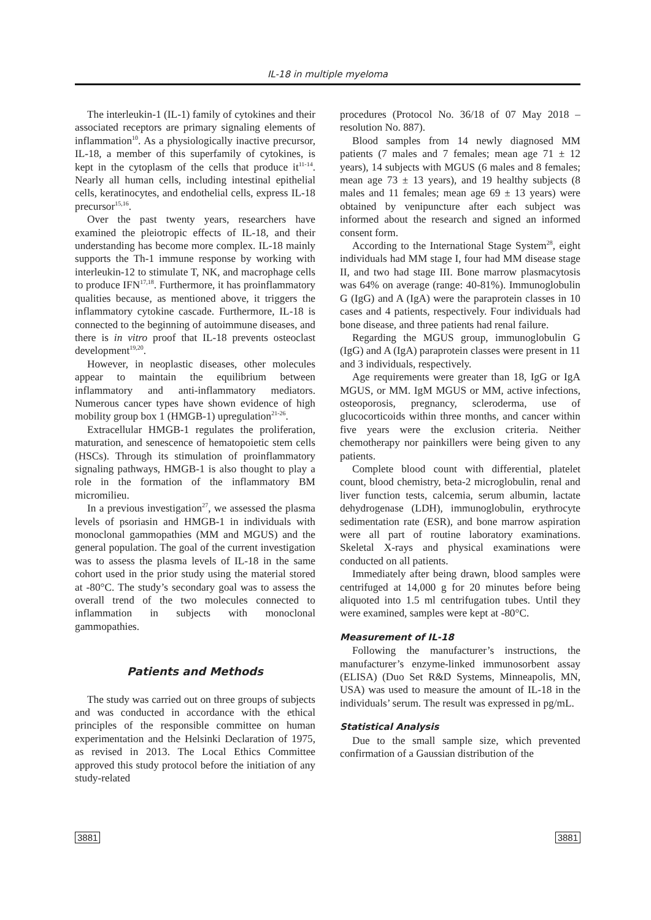IL-18 in multiple myeloma
The interleukin-1 (IL-1) family of cytokines and their associated receptors are primary signaling elements of inflammation<sup>10</sup>. As a physiologically inactive precursor, IL-18, a member of this superfamily of cytokines, is kept in the cytoplasm of the cells that produce it<sup>11-14</sup>. Nearly all human cells, including intestinal epithelial cells, keratinocytes, and endothelial cells, express IL-18 precursor<sup>15,16</sup>.
Over the past twenty years, researchers have examined the pleiotropic effects of IL-18, and their understanding has become more complex. IL-18 mainly supports the Th-1 immune response by working with interleukin-12 to stimulate T, NK, and macrophage cells to produce IFN<sup>17,18</sup>. Furthermore, it has proinflammatory qualities because, as mentioned above, it triggers the inflammatory cytokine cascade. Furthermore, IL-18 is connected to the beginning of autoimmune diseases, and there is in vitro proof that IL-18 prevents osteoclast development<sup>19,20</sup>.
However, in neoplastic diseases, other molecules appear to maintain the equilibrium between inflammatory and anti-inflammatory mediators. Numerous cancer types have shown evidence of high mobility group box 1 (HMGB-1) upregulation<sup>21-26</sup>.
Extracellular HMGB-1 regulates the proliferation, maturation, and senescence of hematopoietic stem cells (HSCs). Through its stimulation of proinflammatory signaling pathways, HMGB-1 is also thought to play a role in the formation of the inflammatory BM micromilieu.
In a previous investigation<sup>27</sup>, we assessed the plasma levels of psoriasin and HMGB-1 in individuals with monoclonal gammopathies (MM and MGUS) and the general population. The goal of the current investigation was to assess the plasma levels of IL-18 in the same cohort used in the prior study using the material stored at -80°C. The study’s secondary goal was to assess the overall trend of the two molecules connected to inflammation in subjects with monoclonal gammopathies.
Patients and Methods
The study was carried out on three groups of subjects and was conducted in accordance with the ethical principles of the responsible committee on human experimentation and the Helsinki Declaration of 1975, as revised in 2013. The Local Ethics Committee approved this study protocol before the initiation of any study-related
procedures (Protocol No. 36/18 of 07 May 2018 – resolution No. 887).
Blood samples from 14 newly diagnosed MM patients (7 males and 7 females; mean age 71 ± 12 years), 14 subjects with MGUS (6 males and 8 females; mean age 73 ± 13 years), and 19 healthy subjects (8 males and 11 females; mean age 69 ± 13 years) were obtained by venipuncture after each subject was informed about the research and signed an informed consent form.
According to the International Stage System<sup>28</sup>, eight individuals had MM stage I, four had MM disease stage II, and two had stage III. Bone marrow plasmacytosis was 64% on average (range: 40-81%). Immunoglobulin G (IgG) and A (IgA) were the paraprotein classes in 10 cases and 4 patients, respectively. Four individuals had bone disease, and three patients had renal failure.
Regarding the MGUS group, immunoglobulin G (IgG) and A (IgA) paraprotein classes were present in 11 and 3 individuals, respectively.
Age requirements were greater than 18, IgG or IgA MGUS, or MM. IgM MGUS or MM, active infections, osteoporosis, pregnancy, scleroderma, use of glucocorticoids within three months, and cancer within five years were the exclusion criteria. Neither chemotherapy nor painkillers were being given to any patients.
Complete blood count with differential, platelet count, blood chemistry, beta-2 microglobulin, renal and liver function tests, calcemia, serum albumin, lactate dehydrogenase (LDH), immunoglobulin, erythrocyte sedimentation rate (ESR), and bone marrow aspiration were all part of routine laboratory examinations. Skeletal X-rays and physical examinations were conducted on all patients.
Immediately after being drawn, blood samples were centrifuged at 14,000 g for 20 minutes before being aliquoted into 1.5 ml centrifugation tubes. Until they were examined, samples were kept at -80°C.
Measurement of IL-18
Following the manufacturer’s instructions, the manufacturer’s enzyme-linked immunosorbent assay (ELISA) (Duo Set R&D Systems, Minneapolis, MN, USA) was used to measure the amount of IL-18 in the individuals’ serum. The result was expressed in pg/mL.
Statistical Analysis
Due to the small sample size, which prevented confirmation of a Gaussian distribution of the
3881 3881